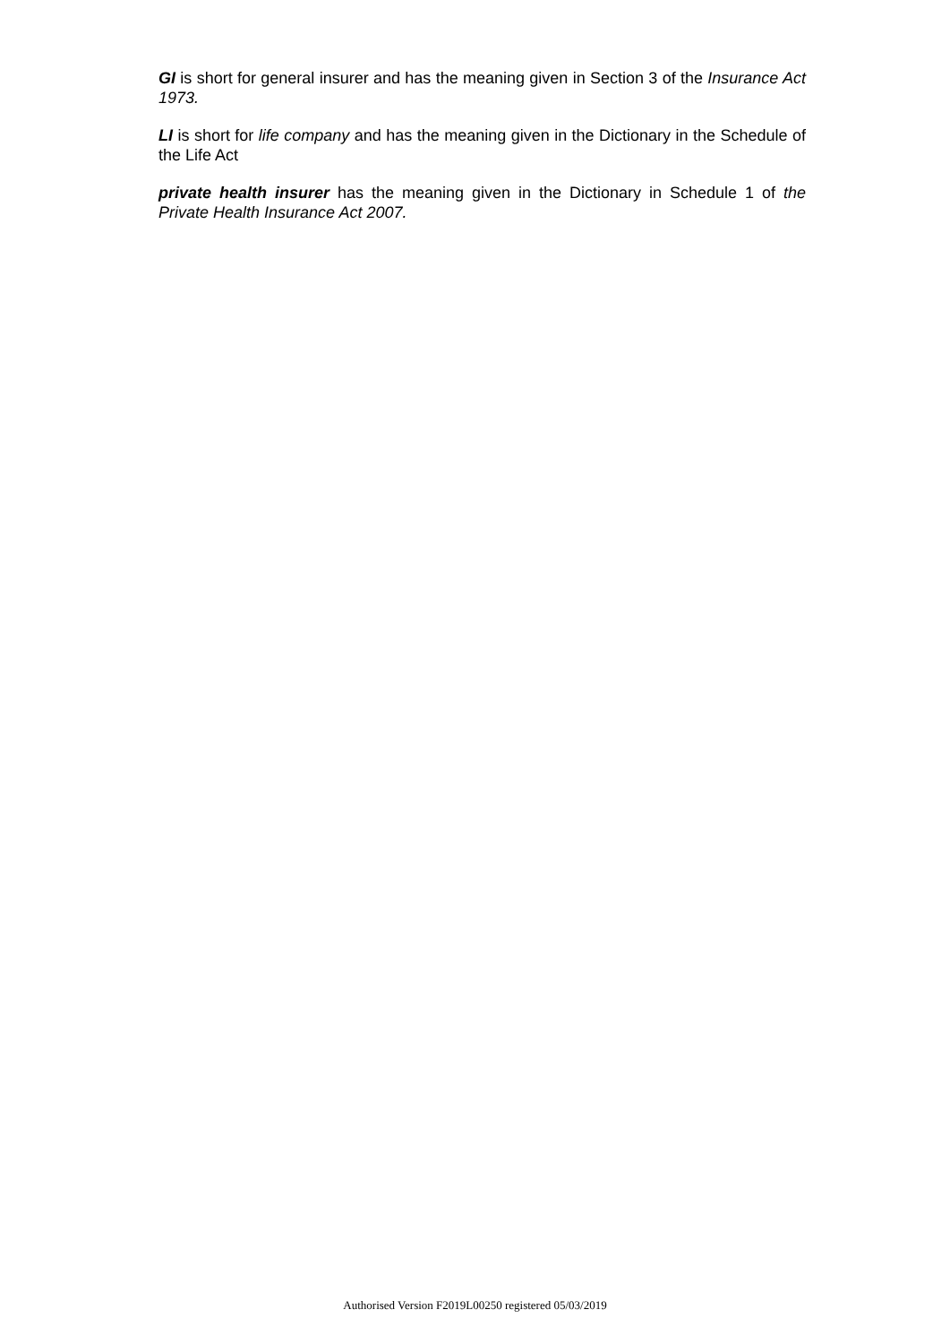GI is short for general insurer and has the meaning given in Section 3 of the Insurance Act 1973.
LI is short for life company and has the meaning given in the Dictionary in the Schedule of the Life Act
private health insurer has the meaning given in the Dictionary in Schedule 1 of the Private Health Insurance Act 2007.
Authorised Version F2019L00250 registered 05/03/2019